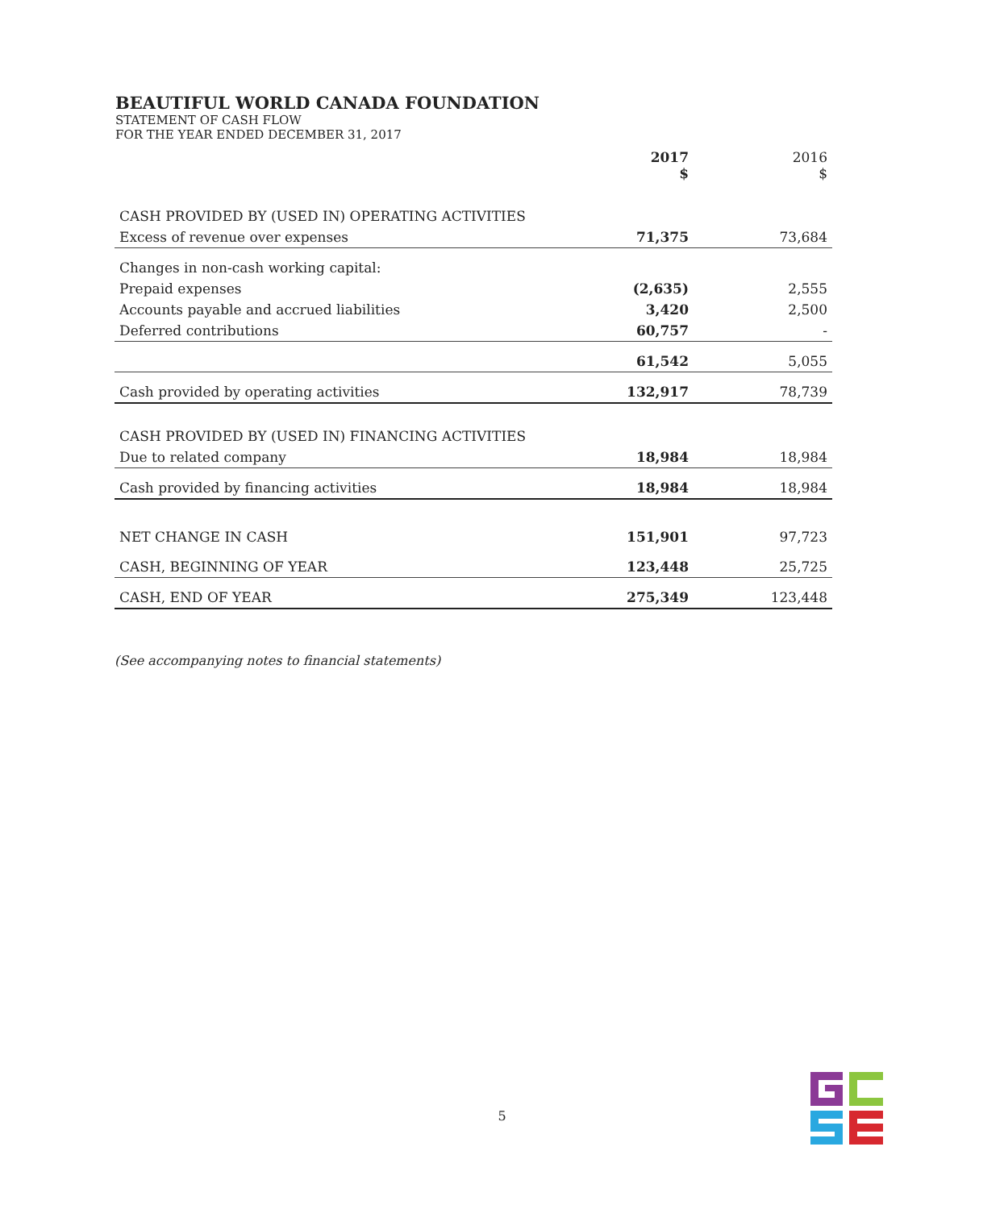BEAUTIFUL WORLD CANADA FOUNDATION
STATEMENT OF CASH FLOW
FOR THE YEAR ENDED DECEMBER 31, 2017
| | 2017 $ | 2016 $ |
| --- | --- | --- |
| CASH PROVIDED BY (USED IN) OPERATING ACTIVITIES | | |
| Excess of revenue over expenses | 71,375 | 73,684 |
| Changes in non-cash working capital: | | |
| Prepaid expenses | (2,635) | 2,555 |
| Accounts payable and accrued liabilities | 3,420 | 2,500 |
| Deferred contributions | 60,757 | - |
| | 61,542 | 5,055 |
| Cash provided by operating activities | 132,917 | 78,739 |
| CASH PROVIDED BY (USED IN) FINANCING ACTIVITIES | | |
| Due to related company | 18,984 | 18,984 |
| Cash provided by financing activities | 18,984 | 18,984 |
| NET CHANGE IN CASH | 151,901 | 97,723 |
| CASH, BEGINNING OF YEAR | 123,448 | 25,725 |
| CASH, END OF YEAR | 275,349 | 123,448 |
(See accompanying notes to financial statements)
5